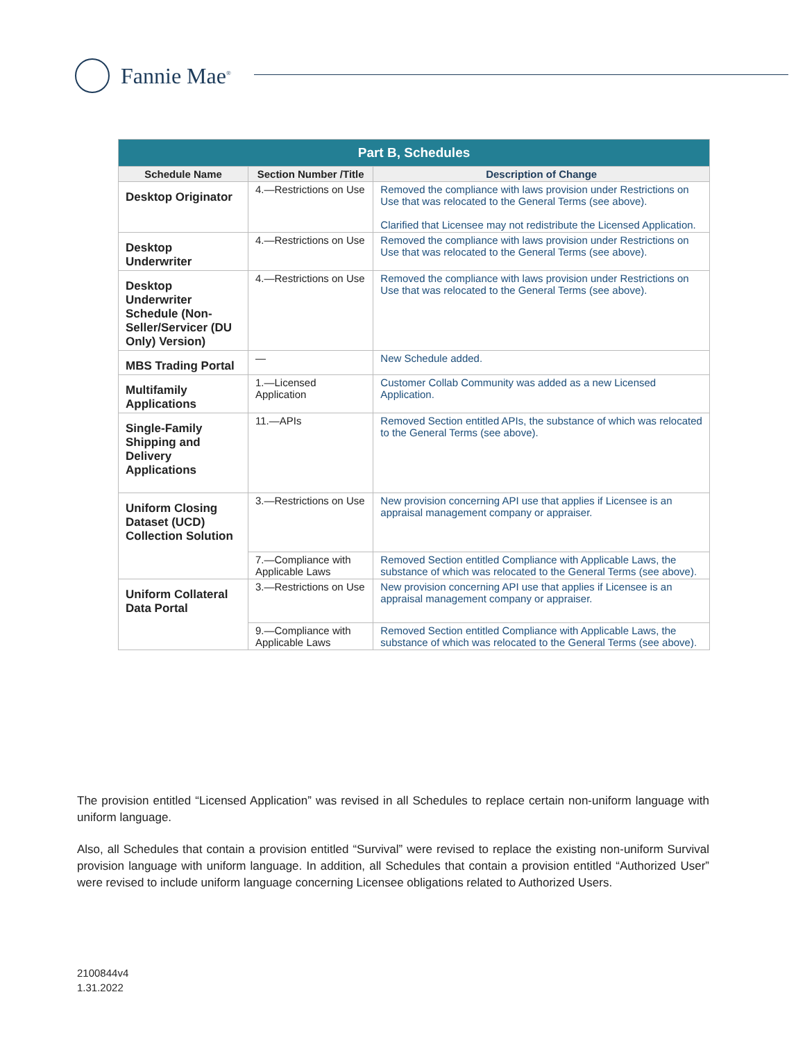Fannie Mae<sup>®</sup>
| Part B, Schedules | | |
| Schedule Name | Section Number /Title | Description of Change |
| Desktop Originator | 4.—Restrictions on Use | Removed the compliance with laws provision under Restrictions on Use that was relocated to the General Terms (see above). Clarified that Licensee may not redistribute the Licensed Application. |
| Desktop Underwriter | 4.—Restrictions on Use | Removed the compliance with laws provision under Restrictions on Use that was relocated to the General Terms (see above). |
| Desktop Underwriter Schedule (Non-Seller/Servicer (DU Only) Version) | 4.—Restrictions on Use | Removed the compliance with laws provision under Restrictions on Use that was relocated to the General Terms (see above). |
| MBS Trading Portal | — | New Schedule added. |
| Multifamily Applications | 1.—Licensed Application | Customer Collab Community was added as a new Licensed Application. |
| Single-Family Shipping and Delivery Applications | 11.—APIs | Removed Section entitled APIs, the substance of which was relocated to the General Terms (see above). |
| Uniform Closing Dataset (UCD) Collection Solution | 3.—Restrictions on Use | New provision concerning API use that applies if Licensee is an appraisal management company or appraiser. |
| | 7.—Compliance with Applicable Laws | Removed Section entitled Compliance with Applicable Laws, the substance of which was relocated to the General Terms (see above). |
| Uniform Collateral Data Portal | 3.—Restrictions on Use | New provision concerning API use that applies if Licensee is an appraisal management company or appraiser. |
| | 9.—Compliance with Applicable Laws | Removed Section entitled Compliance with Applicable Laws, the substance of which was relocated to the General Terms (see above). |
The provision entitled “Licensed Application” was revised in all Schedules to replace certain non-uniform language with uniform language.
Also, all Schedules that contain a provision entitled “Survival” were revised to replace the existing non-uniform Survival provision language with uniform language. In addition, all Schedules that contain a provision entitled “Authorized User” were revised to include uniform language concerning Licensee obligations related to Authorized Users.
2100844v4
1.31.2022